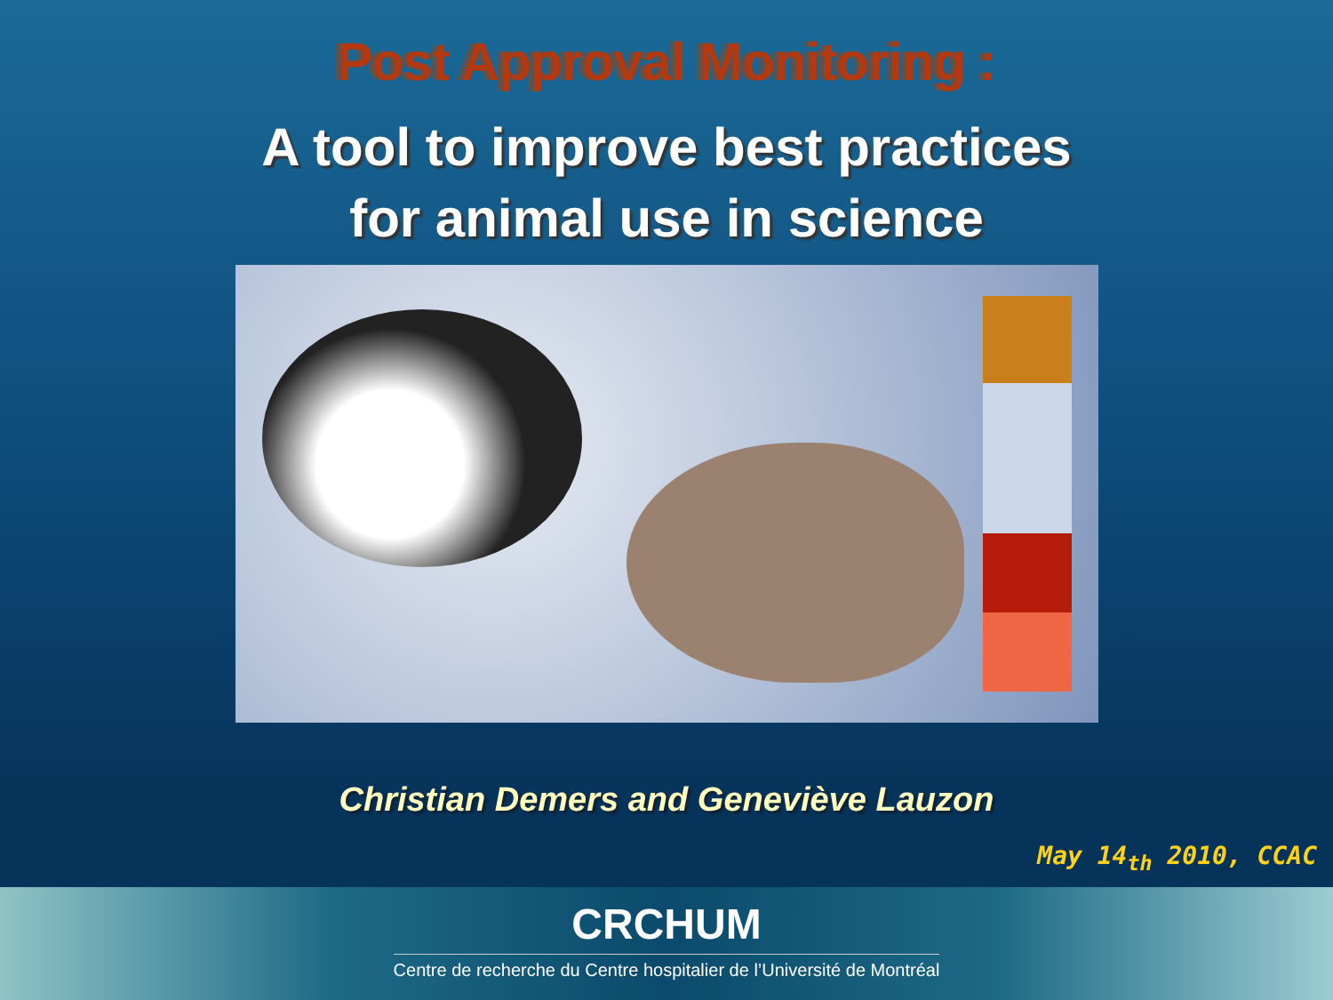Post Approval Monitoring :
A tool to improve best practices
for animal use in science
Christian Demers and Geneviève Lauzon
May 14<sub>th</sub> 2010, CCAC
CRCHUM
Centre de recherche du Centre hospitalier de l’Université de Montréal